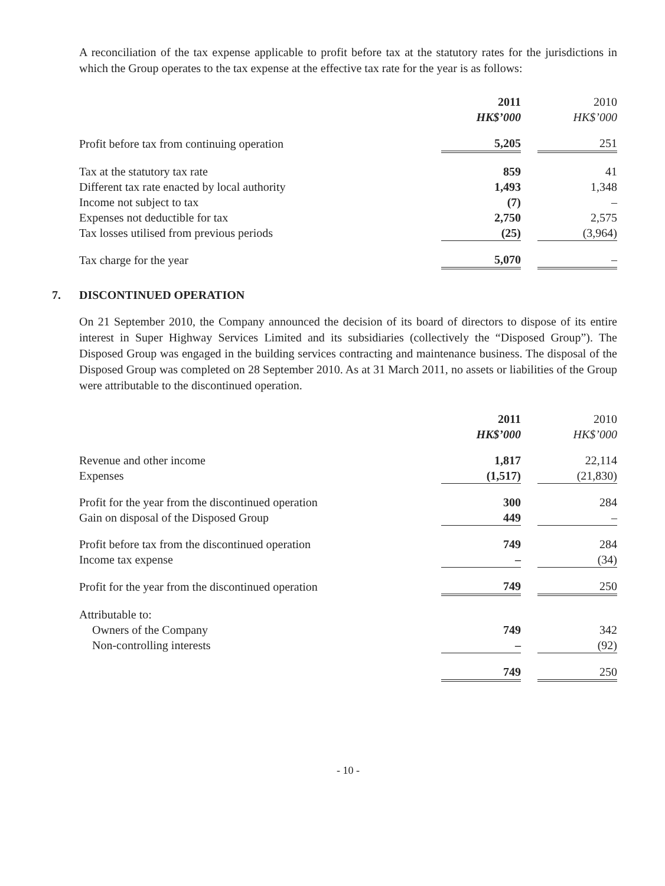A reconciliation of the tax expense applicable to profit before tax at the statutory rates for the jurisdictions in which the Group operates to the tax expense at the effective tax rate for the year is as follows:
| | 2011 | | 2010 |
| --- | --- | --- | --- |
| | HK$’000 | | HK$’000 |
| Profit before tax from continuing operation | 5,205 | | 251 |
| Tax at the statutory tax rate | 859 | | 41 |
| Different tax rate enacted by local authority | 1,493 | | 1,348 |
| Income not subject to tax | (7) | | – |
| Expenses not deductible for tax | 2,750 | | 2,575 |
| Tax losses utilised from previous periods | (25) | | (3,964) |
| Tax charge for the year | 5,070 | | – |
7. DISCONTINUED OPERATION
On 21 September 2010, the Company announced the decision of its board of directors to dispose of its entire interest in Super Highway Services Limited and its subsidiaries (collectively the “Disposed Group”). The Disposed Group was engaged in the building services contracting and maintenance business. The disposal of the Disposed Group was completed on 28 September 2010. As at 31 March 2011, no assets or liabilities of the Group were attributable to the discontinued operation.
| | 2011 | | 2010 |
| --- | --- | --- | --- |
| | HK$’000 | | HK$’000 |
| Revenue and other income | 1,817 | | 22,114 |
| Expenses | (1,517) | | (21,830) |
| Profit for the year from the discontinued operation | 300 | | 284 |
| Gain on disposal of the Disposed Group | 449 | | – |
| Profit before tax from the discontinued operation | 749 | | 284 |
| Income tax expense | – | | (34) |
| Profit for the year from the discontinued operation | 749 | | 250 |
| Attributable to: | | | |
| Owners of the Company | 749 | | 342 |
| Non-controlling interests | – | | (92) |
| | 749 | | 250 |
- 10 -